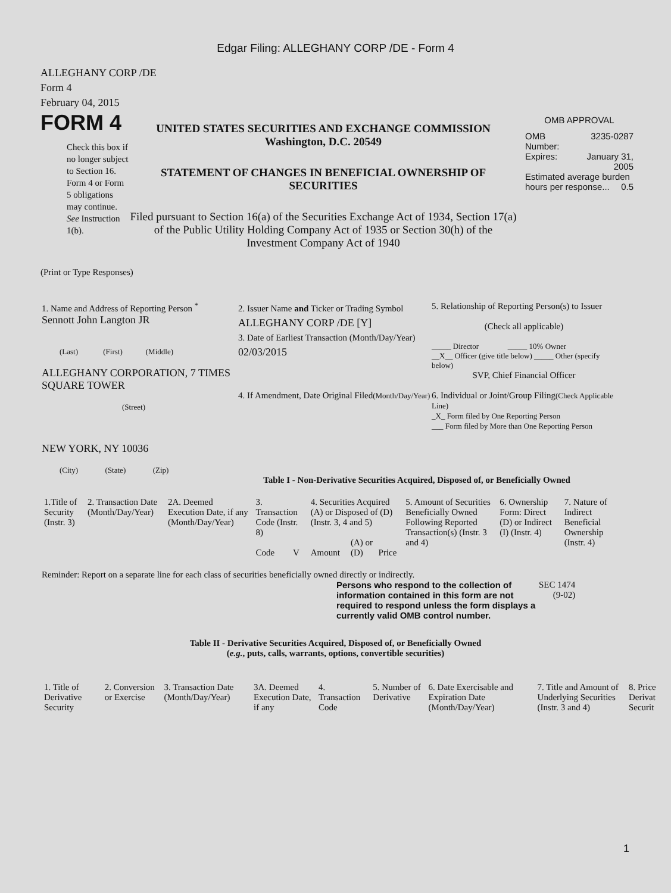Edgar Filing: ALLEGHANY CORP /DE - Form 4
ALLEGHANY CORP /DE
Form 4
February 04, 2015
FORM 4
Check this box if no longer subject to Section 16. Form 4 or Form 5 obligations may continue. See Instruction 1(b).
UNITED STATES SECURITIES AND EXCHANGE COMMISSION
Washington, D.C. 20549
STATEMENT OF CHANGES IN BENEFICIAL OWNERSHIP OF SECURITIES
Filed pursuant to Section 16(a) of the Securities Exchange Act of 1934, Section 17(a) of the Public Utility Holding Company Act of 1935 or Section 30(h) of the Investment Company Act of 1940
OMB APPROVAL
| OMB Number: | 3235-0287 |
| Expires: | January 31, 2005 |
| Estimated average burden hours per response... 0.5 | |
(Print or Type Responses)
1. Name and Address of Reporting Person <sup>*</sup>
Sennott John Langton JR
(Last) (First) (Middle)
ALLEGHANY CORPORATION, 7 TIMES SQUARE TOWER
(Street)
NEW YORK, NY 10036
(City) (State) (Zip)
2. Issuer Name and Ticker or Trading Symbol
ALLEGHANY CORP /DE [Y]
3. Date of Earliest Transaction (Month/Day/Year)
02/03/2015
4. If Amendment, Date Original Filed(Month/Day/Year)
5. Relationship of Reporting Person(s) to Issuer
(Check all applicable)
_____ Director _____ 10% Owner
__X__ Officer (give title below) _____ Other (specify below)
SVP, Chief Financial Officer
6. Individual or Joint/Group Filing(Check Applicable Line)
_X_ Form filed by One Reporting Person
___ Form filed by More than One Reporting Person
Table I - Non-Derivative Securities Acquired, Disposed of, or Beneficially Owned
| 1.Title of Security (Instr. 3) | 2. Transaction Date (Month/Day/Year) | 2A. Deemed Execution Date, if any (Month/Day/Year) | 3. Transaction Code (Instr. 8) | | 4. Securities Acquired (A) or Disposed of (D) (Instr. 3, 4 and 5) | | | 5. Amount of Securities Beneficially Owned Following Reported Transaction(s) (Instr. 3 and 4) | 6. Ownership Form: Direct (D) or Indirect (I) (Instr. 4) | 7. Nature of Indirect Beneficial Ownership (Instr. 4) |
| --- | --- | --- | --- | --- | --- | --- | --- | --- | --- | --- |
| | | | Code | V | Amount | (A) or (D) | Price | | | |
Reminder: Report on a separate line for each class of securities beneficially owned directly or indirectly.
Persons who respond to the collection of information contained in this form are not required to respond unless the form displays a currently valid OMB control number.
SEC 1474
(9-02)
Table II - Derivative Securities Acquired, Disposed of, or Beneficially Owned
(e.g., puts, calls, warrants, options, convertible securities)
| 1. Title of Derivative Security | 2. Conversion or Exercise | 3. Transaction Date (Month/Day/Year) | 3A. Deemed Execution Date, if any | 4. Transaction Code | 5. Number of Derivative | 6. Date Exercisable and Expiration Date (Month/Day/Year) | 7. Title and Amount of Underlying Securities (Instr. 3 and 4) | 8. Price Derivat Securit |
| --- | --- | --- | --- | --- | --- | --- | --- | --- |
1